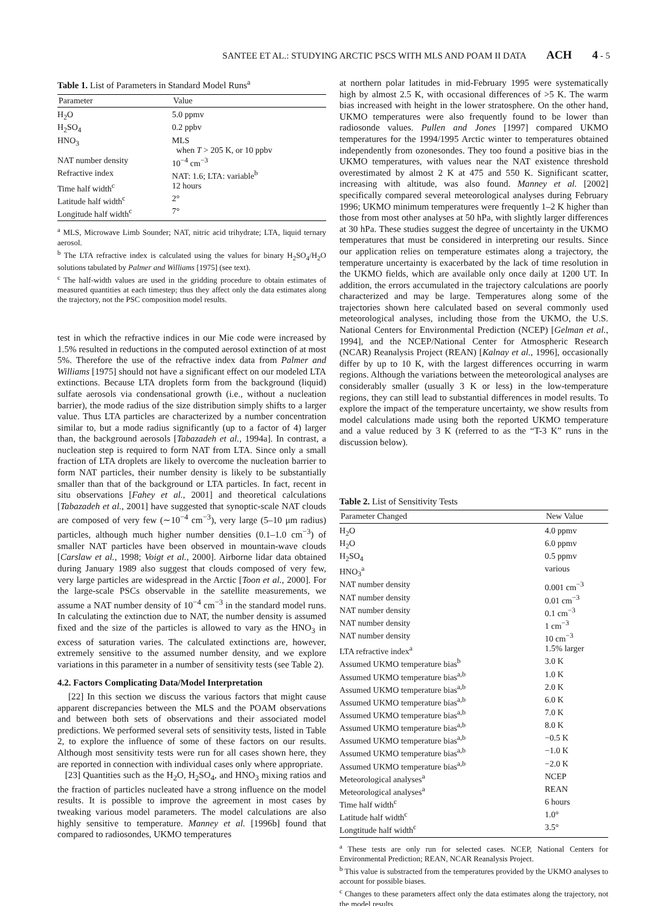SANTEE ET AL.: STUDYING ARCTIC PSCS WITH MLS AND POAM II DATA ACH 4 - 5
Table 1. List of Parameters in Standard Model Runs <sup>a</sup>
| Parameter | Value |
| --- | --- |
| H<sub>2</sub>O | 5.0 ppmv |
| H<sub>2</sub>SO<sub>4</sub> | 0.2 ppbv |
| HNO<sub>3</sub> | MLS when T > 205 K, or 10 ppbv |
| NAT number density | 10<sup>−4</sup> cm<sup>−3</sup> |
| Refractive index | NAT: 1.6; LTA: variable<sup>b</sup> |
| Time half width<sup>c</sup> | 12 hours |
| Latitude half width<sup>c</sup> | 2° |
| Longitude half width<sup>c</sup> | 7° |
<sup>a</sup> MLS, Microwave Limb Sounder; NAT, nitric acid trihydrate; LTA, liquid ternary aerosol.
<sup>b</sup> The LTA refractive index is calculated using the values for binary H<sub>2</sub>SO<sub>4</sub>/H<sub>2</sub>O solutions tabulated by Palmer and Williams [1975] (see text).
<sup>c</sup> The half-width values are used in the gridding procedure to obtain estimates of measured quantities at each timestep; thus they affect only the data estimates along the trajectory, not the PSC composition model results.
test in which the refractive indices in our Mie code were increased by 1.5% resulted in reductions in the computed aerosol extinction of at most 5%. Therefore the use of the refractive index data from Palmer and Williams [1975] should not have a significant effect on our modeled LTA extinctions. Because LTA droplets form from the background (liquid) sulfate aerosols via condensational growth (i.e., without a nucleation barrier), the mode radius of the size distribution simply shifts to a larger value. Thus LTA particles are characterized by a number concentration similar to, but a mode radius significantly (up to a factor of 4) larger than, the background aerosols [Tabazadeh et al., 1994a]. In contrast, a nucleation step is required to form NAT from LTA. Since only a small fraction of LTA droplets are likely to overcome the nucleation barrier to form NAT particles, their number density is likely to be substantially smaller than that of the background or LTA particles. In fact, recent in situ observations [Fahey et al., 2001] and theoretical calculations [Tabazadeh et al., 2001] have suggested that synoptic-scale NAT clouds are composed of very few (∼10<sup>−4</sup> cm<sup>−3</sup>), very large (5–10 μm radius) particles, although much higher number densities (0.1–1.0 cm<sup>−3</sup>) of smaller NAT particles have been observed in mountain-wave clouds [Carslaw et al., 1998; Voigt et al., 2000]. Airborne lidar data obtained during January 1989 also suggest that clouds composed of very few, very large particles are widespread in the Arctic [Toon et al., 2000]. For the large-scale PSCs observable in the satellite measurements, we assume a NAT number density of 10<sup>−4</sup> cm<sup>−3</sup> in the standard model runs. In calculating the extinction due to NAT, the number density is assumed fixed and the size of the particles is allowed to vary as the HNO<sub>3</sub> in excess of saturation varies. The calculated extinctions are, however, extremely sensitive to the assumed number density, and we explore variations in this parameter in a number of sensitivity tests (see Table 2).
4.2. Factors Complicating Data/Model Interpretation
[22] In this section we discuss the various factors that might cause apparent discrepancies between the MLS and the POAM observations and between both sets of observations and their associated model predictions. We performed several sets of sensitivity tests, listed in Table 2, to explore the influence of some of these factors on our results. Although most sensitivity tests were run for all cases shown here, they are reported in connection with individual cases only where appropriate.
[23] Quantities such as the H<sub>2</sub>O, H<sub>2</sub>SO<sub>4</sub>, and HNO<sub>3</sub> mixing ratios and the fraction of particles nucleated have a strong influence on the model results. It is possible to improve the agreement in most cases by tweaking various model parameters. The model calculations are also highly sensitive to temperature. Manney et al. [1996b] found that compared to radiosondes, UKMO temperatures
at northern polar latitudes in mid-February 1995 were systematically high by almost 2.5 K, with occasional differences of >5 K. The warm bias increased with height in the lower stratosphere. On the other hand, UKMO temperatures were also frequently found to be lower than radiosonde values. Pullen and Jones [1997] compared UKMO temperatures for the 1994/1995 Arctic winter to temperatures obtained independently from ozonesondes. They too found a positive bias in the UKMO temperatures, with values near the NAT existence threshold overestimated by almost 2 K at 475 and 550 K. Significant scatter, increasing with altitude, was also found. Manney et al. [2002] specifically compared several meteorological analyses during February 1996; UKMO minimum temperatures were frequently 1–2 K higher than those from most other analyses at 50 hPa, with slightly larger differences at 30 hPa. These studies suggest the degree of uncertainty in the UKMO temperatures that must be considered in interpreting our results. Since our application relies on temperature estimates along a trajectory, the temperature uncertainty is exacerbated by the lack of time resolution in the UKMO fields, which are available only once daily at 1200 UT. In addition, the errors accumulated in the trajectory calculations are poorly characterized and may be large. Temperatures along some of the trajectories shown here calculated based on several commonly used meteorological analyses, including those from the UKMO, the U.S. National Centers for Environmental Prediction (NCEP) [Gelman et al., 1994], and the NCEP/National Center for Atmospheric Research (NCAR) Reanalysis Project (REAN) [Kalnay et al., 1996], occasionally differ by up to 10 K, with the largest differences occurring in warm regions. Although the variations between the meteorological analyses are considerably smaller (usually 3 K or less) in the low-temperature regions, they can still lead to substantial differences in model results. To explore the impact of the temperature uncertainty, we show results from model calculations made using both the reported UKMO temperature and a value reduced by 3 K (referred to as the “T-3 K” runs in the discussion below).
Table 2. List of Sensitivity Tests
| Parameter Changed | New Value |
| --- | --- |
| H<sub>2</sub>O | 4.0 ppmv |
| H<sub>2</sub>O | 6.0 ppmv |
| H<sub>2</sub>SO<sub>4</sub> | 0.5 ppmv |
| HNO<sub>3</sub><sup>a</sup> | various |
| NAT number density | 0.001 cm<sup>−3</sup> |
| NAT number density | 0.01 cm<sup>−3</sup> |
| NAT number density | 0.1 cm<sup>−3</sup> |
| NAT number density | 1 cm<sup>−3</sup> |
| NAT number density | 10 cm<sup>−3</sup> |
| LTA refractive index<sup>a</sup> | 1.5% larger |
| Assumed UKMO temperature bias<sup>b</sup> | 3.0 K |
| Assumed UKMO temperature bias<sup>a,b</sup> | 1.0 K |
| Assumed UKMO temperature bias<sup>a,b</sup> | 2.0 K |
| Assumed UKMO temperature bias<sup>a,b</sup> | 6.0 K |
| Assumed UKMO temperature bias<sup>a,b</sup> | 7.0 K |
| Assumed UKMO temperature bias<sup>a,b</sup> | 8.0 K |
| Assumed UKMO temperature bias<sup>a,b</sup> | −0.5 K |
| Assumed UKMO temperature bias<sup>a,b</sup> | −1.0 K |
| Assumed UKMO temperature bias<sup>a,b</sup> | −2.0 K |
| Meteorological analyses<sup>a</sup> | NCEP |
| Meteorological analyses<sup>a</sup> | REAN |
| Time half width<sup>c</sup> | 6 hours |
| Latitude half width<sup>c</sup> | 1.0° |
| Longtitude half width<sup>c</sup> | 3.5° |
<sup>a</sup> These tests are only run for selected cases. NCEP, National Centers for Environmental Prediction; REAN, NCAR Reanalysis Project.
<sup>b</sup> This value is substracted from the temperatures provided by the UKMO analyses to account for possible biases.
<sup>c</sup> Changes to these parameters affect only the data estimates along the trajectory, not the model results.